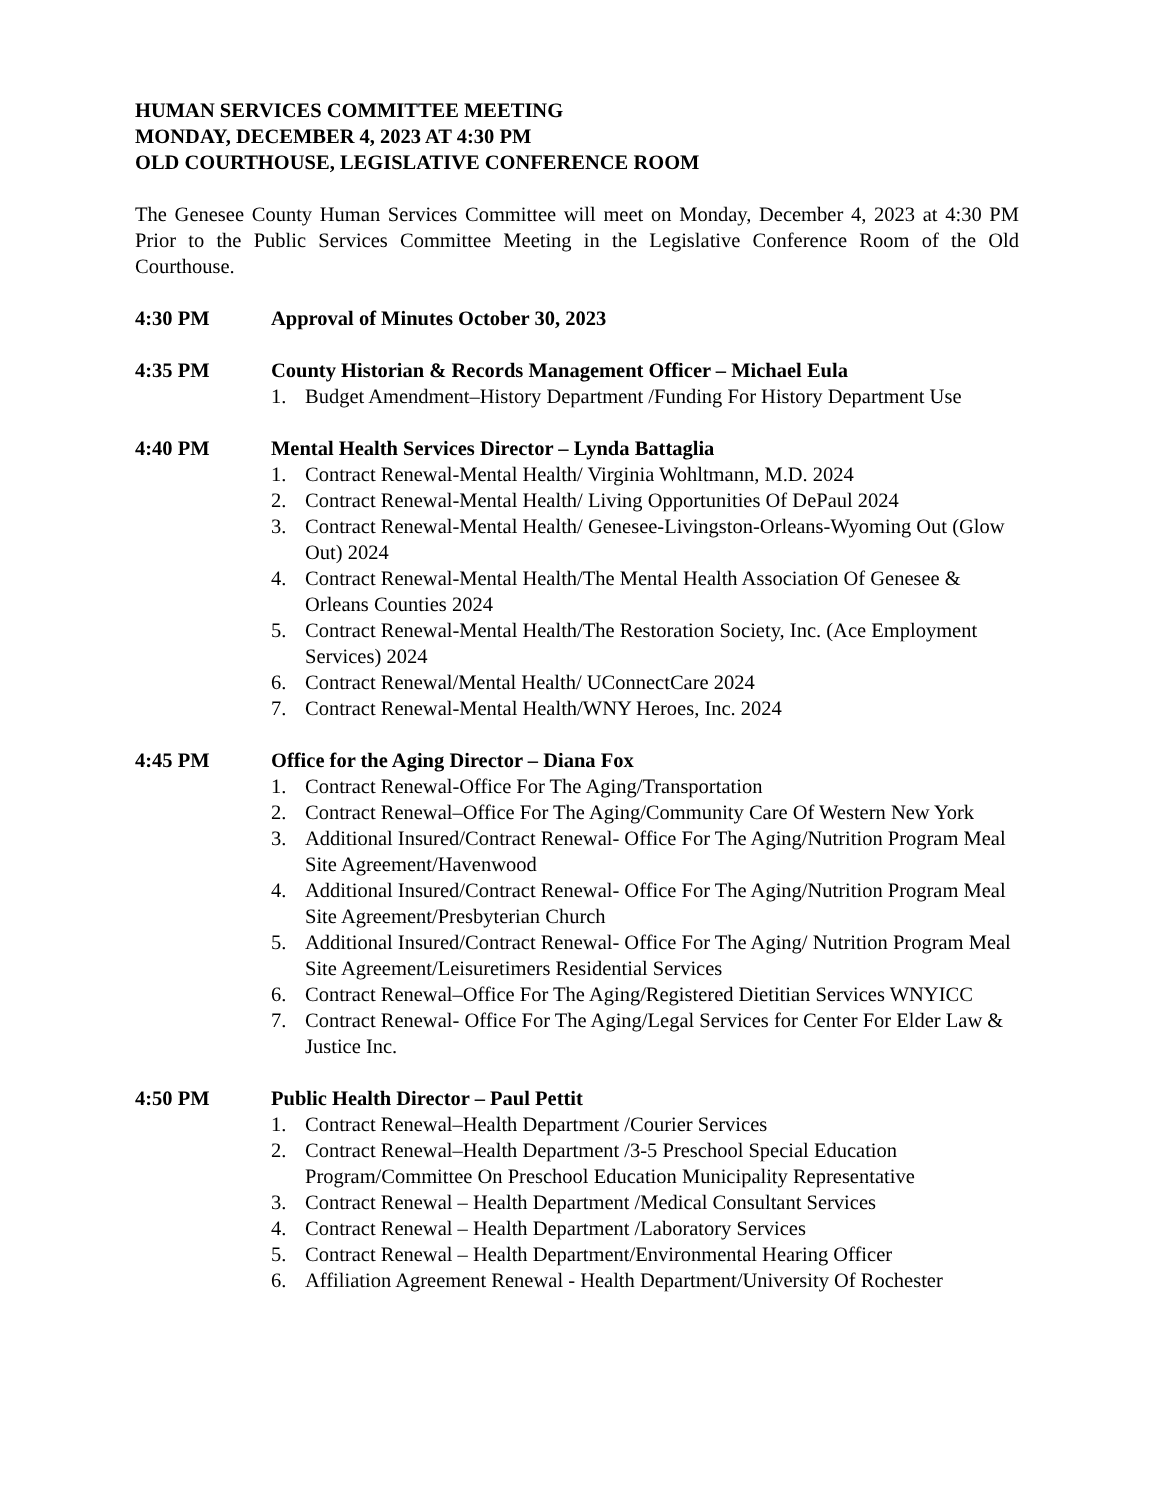HUMAN SERVICES COMMITTEE MEETING
MONDAY, DECEMBER 4, 2023 AT 4:30 PM
OLD COURTHOUSE, LEGISLATIVE CONFERENCE ROOM
The Genesee County Human Services Committee will meet on Monday, December 4, 2023 at 4:30 PM Prior to the Public Services Committee Meeting in the Legislative Conference Room of the Old Courthouse.
4:30 PM Approval of Minutes October 30, 2023
4:35 PM County Historian & Records Management Officer – Michael Eula
1. Budget Amendment–History Department /Funding For History Department Use
4:40 PM Mental Health Services Director – Lynda Battaglia
1. Contract Renewal-Mental Health/ Virginia Wohltmann, M.D. 2024
2. Contract Renewal-Mental Health/ Living Opportunities Of DePaul 2024
3. Contract Renewal-Mental Health/ Genesee-Livingston-Orleans-Wyoming Out (Glow Out) 2024
4. Contract Renewal-Mental Health/The Mental Health Association Of Genesee & Orleans Counties 2024
5. Contract Renewal-Mental Health/The Restoration Society, Inc. (Ace Employment Services) 2024
6. Contract Renewal/Mental Health/ UConnectCare 2024
7. Contract Renewal-Mental Health/WNY Heroes, Inc. 2024
4:45 PM Office for the Aging Director – Diana Fox
1. Contract Renewal-Office For The Aging/Transportation
2. Contract Renewal–Office For The Aging/Community Care Of Western New York
3. Additional Insured/Contract Renewal- Office For The Aging/Nutrition Program Meal Site Agreement/Havenwood
4. Additional Insured/Contract Renewal- Office For The Aging/Nutrition Program Meal Site Agreement/Presbyterian Church
5. Additional Insured/Contract Renewal- Office For The Aging/ Nutrition Program Meal Site Agreement/Leisuretimers Residential Services
6. Contract Renewal–Office For The Aging/Registered Dietitian Services WNYICC
7. Contract Renewal- Office For The Aging/Legal Services for Center For Elder Law & Justice Inc.
4:50 PM Public Health Director – Paul Pettit
1. Contract Renewal–Health Department /Courier Services
2. Contract Renewal–Health Department /3-5 Preschool Special Education Program/Committee On Preschool Education Municipality Representative
3. Contract Renewal – Health Department /Medical Consultant Services
4. Contract Renewal – Health Department /Laboratory Services
5. Contract Renewal – Health Department/Environmental Hearing Officer
6. Affiliation Agreement Renewal - Health Department/University Of Rochester